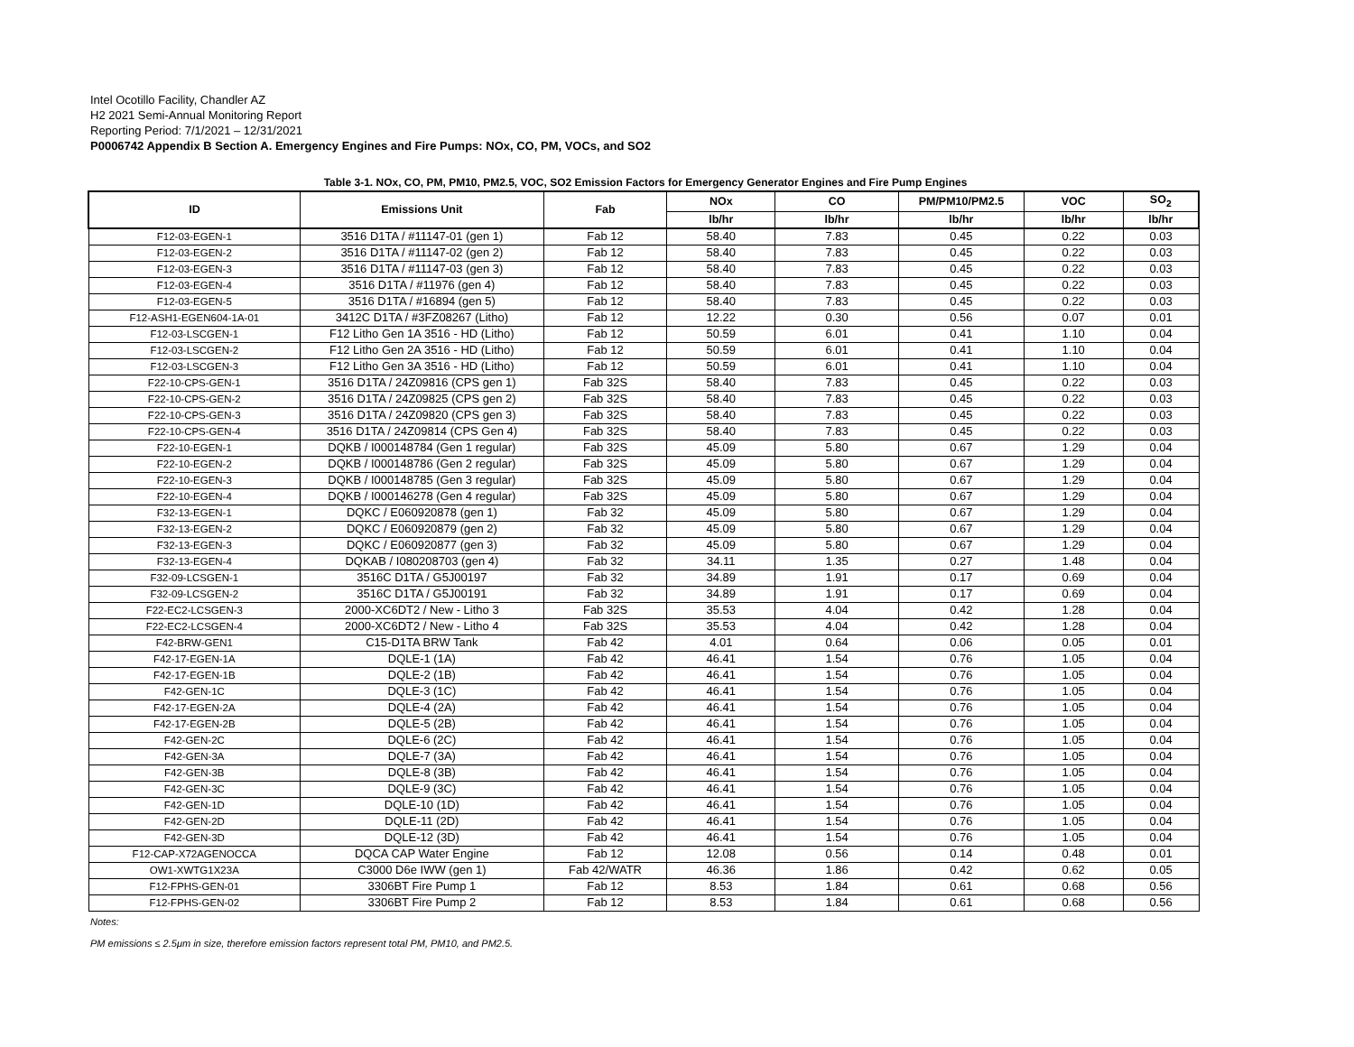Intel Ocotillo Facility, Chandler AZ
H2 2021 Semi-Annual Monitoring Report
Reporting Period: 7/1/2021 – 12/31/2021
P0006742 Appendix B Section A. Emergency Engines and Fire Pumps: NOx, CO, PM, VOCs, and SO2
Table 3-1. NOx, CO, PM, PM10, PM2.5, VOC, SO2 Emission Factors for Emergency Generator Engines and Fire Pump Engines
| ID | Emissions Unit | Fab | NOx | CO | PM/PM10/PM2.5 | VOC | SO<sub>2</sub> |
| --- | --- | --- | --- | --- | --- | --- | --- |
| | | | lb/hr | lb/hr | lb/hr | lb/hr | lb/hr |
| F12-03-EGEN-1 | 3516 D1TA / #11147-01 (gen 1) | Fab 12 | 58.40 | 7.83 | 0.45 | 0.22 | 0.03 |
| F12-03-EGEN-2 | 3516 D1TA / #11147-02 (gen 2) | Fab 12 | 58.40 | 7.83 | 0.45 | 0.22 | 0.03 |
| F12-03-EGEN-3 | 3516 D1TA / #11147-03 (gen 3) | Fab 12 | 58.40 | 7.83 | 0.45 | 0.22 | 0.03 |
| F12-03-EGEN-4 | 3516 D1TA / #11976 (gen 4) | Fab 12 | 58.40 | 7.83 | 0.45 | 0.22 | 0.03 |
| F12-03-EGEN-5 | 3516 D1TA / #16894 (gen 5) | Fab 12 | 58.40 | 7.83 | 0.45 | 0.22 | 0.03 |
| F12-ASH1-EGEN604-1A-01 | 3412C D1TA / #3FZ08267 (Litho) | Fab 12 | 12.22 | 0.30 | 0.56 | 0.07 | 0.01 |
| F12-03-LSCGEN-1 | F12 Litho Gen 1A 3516 - HD (Litho) | Fab 12 | 50.59 | 6.01 | 0.41 | 1.10 | 0.04 |
| F12-03-LSCGEN-2 | F12 Litho Gen 2A 3516 - HD (Litho) | Fab 12 | 50.59 | 6.01 | 0.41 | 1.10 | 0.04 |
| F12-03-LSCGEN-3 | F12 Litho Gen 3A 3516 - HD (Litho) | Fab 12 | 50.59 | 6.01 | 0.41 | 1.10 | 0.04 |
| F22-10-CPS-GEN-1 | 3516 D1TA / 24Z09816 (CPS gen 1) | Fab 32S | 58.40 | 7.83 | 0.45 | 0.22 | 0.03 |
| F22-10-CPS-GEN-2 | 3516 D1TA / 24Z09825 (CPS gen 2) | Fab 32S | 58.40 | 7.83 | 0.45 | 0.22 | 0.03 |
| F22-10-CPS-GEN-3 | 3516 D1TA / 24Z09820 (CPS gen 3) | Fab 32S | 58.40 | 7.83 | 0.45 | 0.22 | 0.03 |
| F22-10-CPS-GEN-4 | 3516 D1TA / 24Z09814 (CPS Gen 4) | Fab 32S | 58.40 | 7.83 | 0.45 | 0.22 | 0.03 |
| F22-10-EGEN-1 | DQKB / I000148784 (Gen 1 regular) | Fab 32S | 45.09 | 5.80 | 0.67 | 1.29 | 0.04 |
| F22-10-EGEN-2 | DQKB / I000148786 (Gen 2 regular) | Fab 32S | 45.09 | 5.80 | 0.67 | 1.29 | 0.04 |
| F22-10-EGEN-3 | DQKB / I000148785 (Gen 3 regular) | Fab 32S | 45.09 | 5.80 | 0.67 | 1.29 | 0.04 |
| F22-10-EGEN-4 | DQKB / I000146278 (Gen 4 regular) | Fab 32S | 45.09 | 5.80 | 0.67 | 1.29 | 0.04 |
| F32-13-EGEN-1 | DQKC / E060920878 (gen 1) | Fab 32 | 45.09 | 5.80 | 0.67 | 1.29 | 0.04 |
| F32-13-EGEN-2 | DQKC / E060920879 (gen 2) | Fab 32 | 45.09 | 5.80 | 0.67 | 1.29 | 0.04 |
| F32-13-EGEN-3 | DQKC / E060920877 (gen 3) | Fab 32 | 45.09 | 5.80 | 0.67 | 1.29 | 0.04 |
| F32-13-EGEN-4 | DQKAB / I080208703 (gen 4) | Fab 32 | 34.11 | 1.35 | 0.27 | 1.48 | 0.04 |
| F32-09-LCSGEN-1 | 3516C D1TA / G5J00197 | Fab 32 | 34.89 | 1.91 | 0.17 | 0.69 | 0.04 |
| F32-09-LCSGEN-2 | 3516C D1TA / G5J00191 | Fab 32 | 34.89 | 1.91 | 0.17 | 0.69 | 0.04 |
| F22-EC2-LCSGEN-3 | 2000-XC6DT2 / New - Litho 3 | Fab 32S | 35.53 | 4.04 | 0.42 | 1.28 | 0.04 |
| F22-EC2-LCSGEN-4 | 2000-XC6DT2 / New - Litho 4 | Fab 32S | 35.53 | 4.04 | 0.42 | 1.28 | 0.04 |
| F42-BRW-GEN1 | C15-D1TA BRW Tank | Fab 42 | 4.01 | 0.64 | 0.06 | 0.05 | 0.01 |
| F42-17-EGEN-1A | DQLE-1 (1A) | Fab 42 | 46.41 | 1.54 | 0.76 | 1.05 | 0.04 |
| F42-17-EGEN-1B | DQLE-2 (1B) | Fab 42 | 46.41 | 1.54 | 0.76 | 1.05 | 0.04 |
| F42-GEN-1C | DQLE-3 (1C) | Fab 42 | 46.41 | 1.54 | 0.76 | 1.05 | 0.04 |
| F42-17-EGEN-2A | DQLE-4 (2A) | Fab 42 | 46.41 | 1.54 | 0.76 | 1.05 | 0.04 |
| F42-17-EGEN-2B | DQLE-5 (2B) | Fab 42 | 46.41 | 1.54 | 0.76 | 1.05 | 0.04 |
| F42-GEN-2C | DQLE-6 (2C) | Fab 42 | 46.41 | 1.54 | 0.76 | 1.05 | 0.04 |
| F42-GEN-3A | DQLE-7 (3A) | Fab 42 | 46.41 | 1.54 | 0.76 | 1.05 | 0.04 |
| F42-GEN-3B | DQLE-8 (3B) | Fab 42 | 46.41 | 1.54 | 0.76 | 1.05 | 0.04 |
| F42-GEN-3C | DQLE-9 (3C) | Fab 42 | 46.41 | 1.54 | 0.76 | 1.05 | 0.04 |
| F42-GEN-1D | DQLE-10 (1D) | Fab 42 | 46.41 | 1.54 | 0.76 | 1.05 | 0.04 |
| F42-GEN-2D | DQLE-11 (2D) | Fab 42 | 46.41 | 1.54 | 0.76 | 1.05 | 0.04 |
| F42-GEN-3D | DQLE-12 (3D) | Fab 42 | 46.41 | 1.54 | 0.76 | 1.05 | 0.04 |
| F12-CAP-X72AGENOCCA | DQCA CAP Water Engine | Fab 12 | 12.08 | 0.56 | 0.14 | 0.48 | 0.01 |
| OW1-XWTG1X23A | C3000 D6e IWW (gen 1) | Fab 42/WATR | 46.36 | 1.86 | 0.42 | 0.62 | 0.05 |
| F12-FPHS-GEN-01 | 3306BT Fire Pump 1 | Fab 12 | 8.53 | 1.84 | 0.61 | 0.68 | 0.56 |
| F12-FPHS-GEN-02 | 3306BT Fire Pump 2 | Fab 12 | 8.53 | 1.84 | 0.61 | 0.68 | 0.56 |
Notes:
PM emissions ≤ 2.5μm in size, therefore emission factors represent total PM, PM10, and PM2.5.